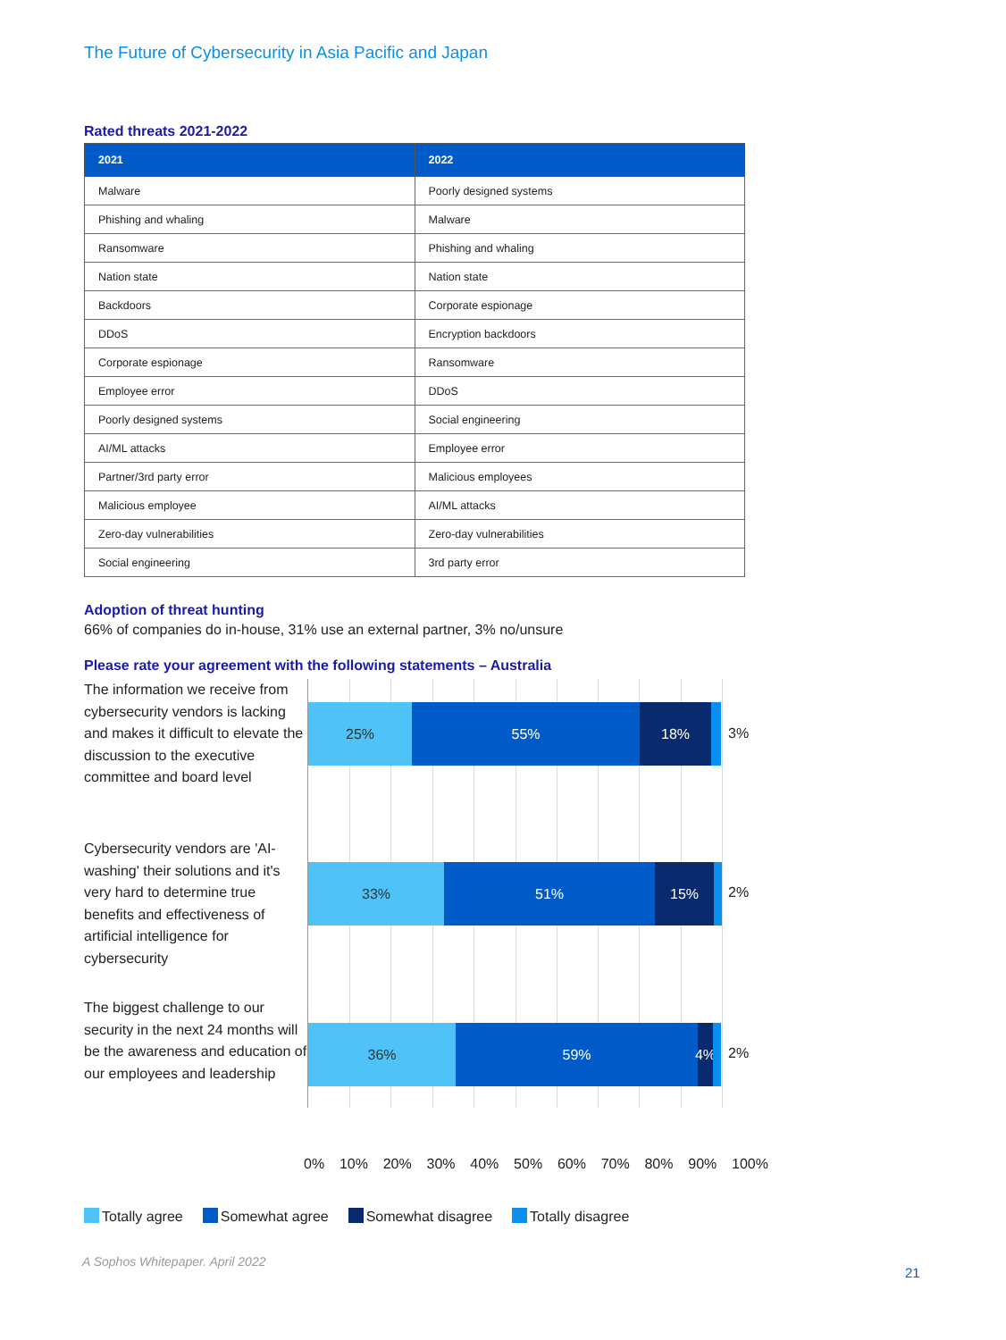The Future of Cybersecurity in Asia Pacific and Japan
Rated threats 2021-2022
| 2021 | 2022 |
| --- | --- |
| Malware | Poorly designed systems |
| Phishing and whaling | Malware |
| Ransomware | Phishing and whaling |
| Nation state | Nation state |
| Backdoors | Corporate espionage |
| DDoS | Encryption backdoors |
| Corporate espionage | Ransomware |
| Employee error | DDoS |
| Poorly designed systems | Social engineering |
| AI/ML attacks | Employee error |
| Partner/3rd party error | Malicious employees |
| Malicious employee | AI/ML attacks |
| Zero-day vulnerabilities | Zero-day vulnerabilities |
| Social engineering | 3rd party error |
Adoption of threat hunting
66% of companies do in-house, 31% use an external partner, 3% no/unsure
Please rate your agreement with the following statements – Australia
The information we receive from cybersecurity vendors is lacking and makes it difficult to elevate the discussion to the executive committee and board level
Cybersecurity vendors are 'AI-washing' their solutions and it's very hard to determine true benefits and effectiveness of artificial intelligence for cybersecurity
The biggest challenge to our security in the next 24 months will be the awareness and education of our employees and leadership
25% 55% 18%
3%
33% 51% 15%
2%
36% 59% 4%
2%
0% 10% 20% 30% 40% 50% 60% 70% 80% 90% 100%
Totally agree Somewhat agree Somewhat disagree Totally disagree
A Sophos Whitepaper. April 2022
21